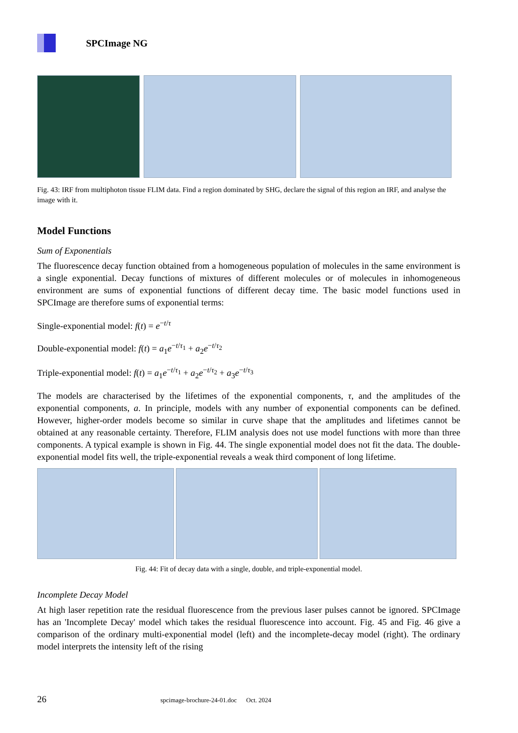SPCImage NG
Fig. 43: IRF from multiphoton tissue FLIM data. Find a region dominated by SHG, declare the signal of this region an IRF, and analyse the image with it.
Model Functions
Sum of Exponentials
The fluorescence decay function obtained from a homogeneous population of molecules in the same environment is a single exponential. Decay functions of mixtures of different molecules or of molecules in inhomogeneous environment are sums of exponential functions of different decay time. The basic model functions used in SPCImage are therefore sums of exponential terms:
Single-exponential model: f(t) = e<sup>−t/τ</sup>
Double-exponential model: f(t) = a<sub>1</sub>e<sup>−t/τ<sub>1</sub></sup> + a<sub>2</sub>e<sup>−t/τ<sub>2</sub></sup>
Triple-exponential model: f(t) = a<sub>1</sub>e<sup>−t/τ<sub>1</sub></sup> + a<sub>2</sub>e<sup>−t/τ<sub>2</sub></sup> + a<sub>3</sub>e<sup>−t/τ<sub>3</sub></sup>
The models are characterised by the lifetimes of the exponential components, τ, and the amplitudes of the exponential components, a. In principle, models with any number of exponential components can be defined. However, higher-order models become so similar in curve shape that the amplitudes and lifetimes cannot be obtained at any reasonable certainty. Therefore, FLIM analysis does not use model functions with more than three components. A typical example is shown in Fig. 44. The single exponential model does not fit the data. The double-exponential model fits well, the triple-exponential reveals a weak third component of long lifetime.
Fig. 44: Fit of decay data with a single, double, and triple-exponential model.
Incomplete Decay Model
At high laser repetition rate the residual fluorescence from the previous laser pulses cannot be ignored. SPCImage has an 'Incomplete Decay' model which takes the residual fluorescence into account. Fig. 45 and Fig. 46 give a comparison of the ordinary multi-exponential model (left) and the incomplete-decay model (right). The ordinary model interprets the intensity left of the rising
26 spcimage-brochure-24-01.doc Oct. 2024